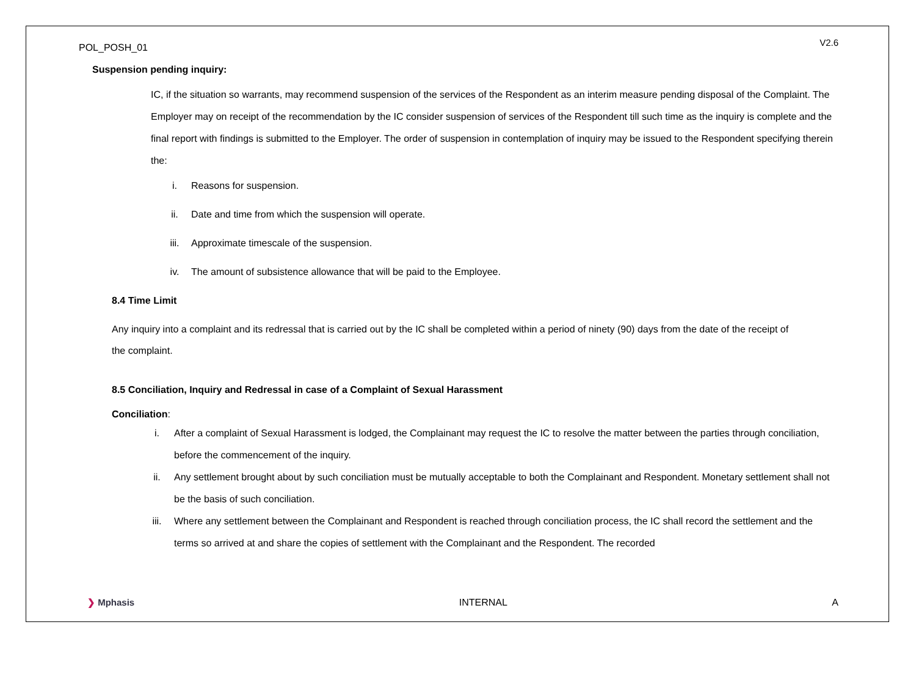POL_POSH_01
V2.6
Suspension pending inquiry:
IC, if the situation so warrants, may recommend suspension of the services of the Respondent as an interim measure pending disposal of the Complaint. The Employer may on receipt of the recommendation by the IC consider suspension of services of the Respondent till such time as the inquiry is complete and the final report with findings is submitted to the Employer. The order of suspension in contemplation of inquiry may be issued to the Respondent specifying therein the:
i. Reasons for suspension.
ii. Date and time from which the suspension will operate.
iii. Approximate timescale of the suspension.
iv. The amount of subsistence allowance that will be paid to the Employee.
8.4 Time Limit
Any inquiry into a complaint and its redressal that is carried out by the IC shall be completed within a period of ninety (90) days from the date of the receipt of the complaint.
8.5 Conciliation, Inquiry and Redressal in case of a Complaint of Sexual Harassment
Conciliation:
i. After a complaint of Sexual Harassment is lodged, the Complainant may request the IC to resolve the matter between the parties through conciliation, before the commencement of the inquiry.
ii. Any settlement brought about by such conciliation must be mutually acceptable to both the Complainant and Respondent. Monetary settlement shall not be the basis of such conciliation.
iii. Where any settlement between the Complainant and Respondent is reached through conciliation process, the IC shall record the settlement and the terms so arrived at and share the copies of settlement with the Complainant and the Respondent. The recorded
❯ Mphasis INTERNAL A